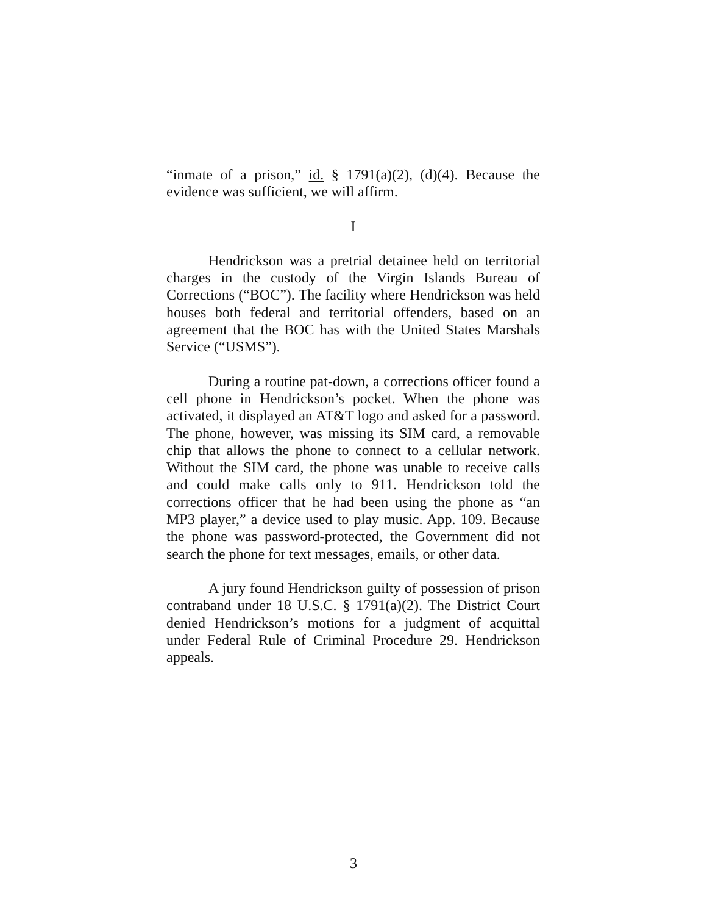“inmate of a prison,” id. § 1791(a)(2), (d)(4). Because the evidence was sufficient, we will affirm.
I
Hendrickson was a pretrial detainee held on territorial charges in the custody of the Virgin Islands Bureau of Corrections (“BOC”). The facility where Hendrickson was held houses both federal and territorial offenders, based on an agreement that the BOC has with the United States Marshals Service (“USMS”).
During a routine pat-down, a corrections officer found a cell phone in Hendrickson’s pocket. When the phone was activated, it displayed an AT&T logo and asked for a password. The phone, however, was missing its SIM card, a removable chip that allows the phone to connect to a cellular network. Without the SIM card, the phone was unable to receive calls and could make calls only to 911. Hendrickson told the corrections officer that he had been using the phone as “an MP3 player,” a device used to play music. App. 109. Because the phone was password-protected, the Government did not search the phone for text messages, emails, or other data.
A jury found Hendrickson guilty of possession of prison contraband under 18 U.S.C. § 1791(a)(2). The District Court denied Hendrickson’s motions for a judgment of acquittal under Federal Rule of Criminal Procedure 29. Hendrickson appeals.
3